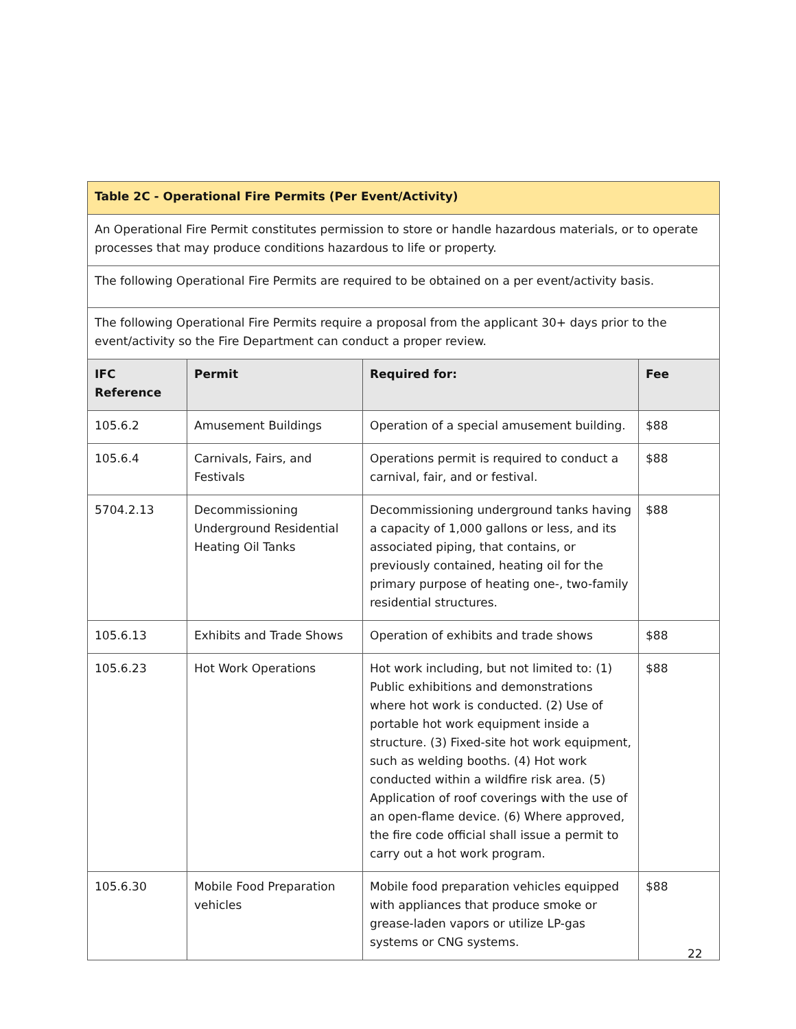| Table 2C - Operational Fire Permits (Per Event/Activity) | | | |
| An Operational Fire Permit constitutes permission to store or handle hazardous materials, or to operate processes that may produce conditions hazardous to life or property. | | | |
| The following Operational Fire Permits are required to be obtained on a per event/activity basis. | | | |
| The following Operational Fire Permits require a proposal from the applicant 30+ days prior to the event/activity so the Fire Department can conduct a proper review. | | | |
| IFC Reference | Permit | Required for: | Fee |
| 105.6.2 | Amusement Buildings | Operation of a special amusement building. | $88 |
| 105.6.4 | Carnivals, Fairs, and Festivals | Operations permit is required to conduct a carnival, fair, and or festival. | $88 |
| 5704.2.13 | Decommissioning Underground Residential Heating Oil Tanks | Decommissioning underground tanks having a capacity of 1,000 gallons or less, and its associated piping, that contains, or previously contained, heating oil for the primary purpose of heating one-, two-family residential structures. | $88 |
| 105.6.13 | Exhibits and Trade Shows | Operation of exhibits and trade shows | $88 |
| 105.6.23 | Hot Work Operations | Hot work including, but not limited to: (1) Public exhibitions and demonstrations where hot work is conducted. (2) Use of portable hot work equipment inside a structure. (3) Fixed-site hot work equipment, such as welding booths. (4) Hot work conducted within a wildfire risk area. (5) Application of roof coverings with the use of an open-flame device. (6) Where approved, the fire code official shall issue a permit to carry out a hot work program. | $88 |
| 105.6.30 | Mobile Food Preparation vehicles | Mobile food preparation vehicles equipped with appliances that produce smoke or grease-laden vapors or utilize LP-gas systems or CNG systems. | $88 |
22